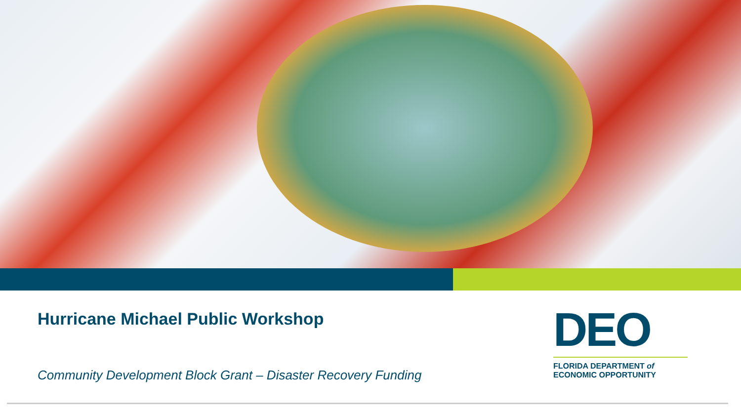Hurricane Michael Public Workshop
Community Development Block Grant – Disaster Recovery Funding
DEO
FLORIDA DEPARTMENT of
ECONOMIC OPPORTUNITY